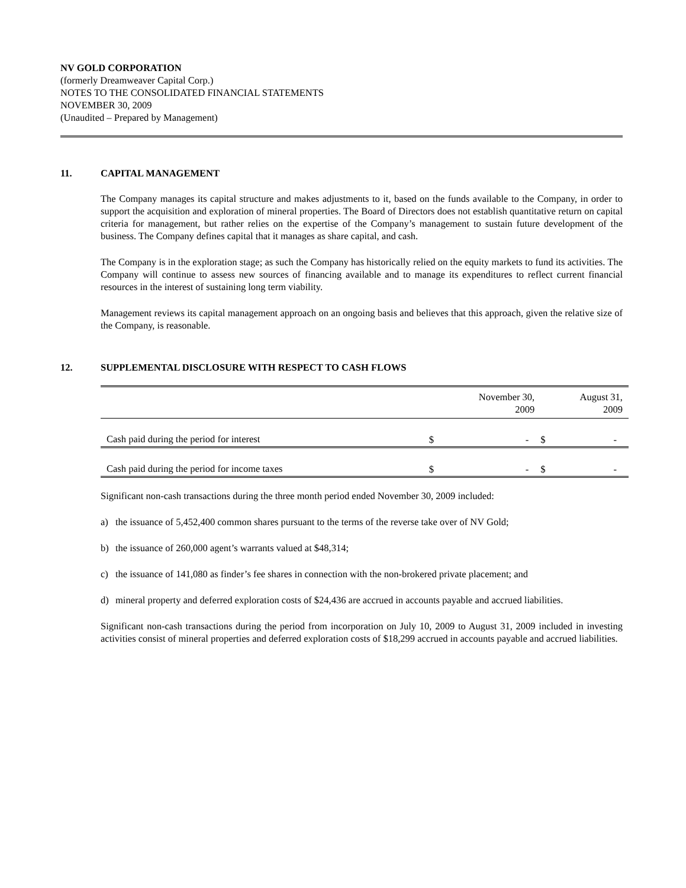NV GOLD CORPORATION
(formerly Dreamweaver Capital Corp.)
NOTES TO THE CONSOLIDATED FINANCIAL STATEMENTS
NOVEMBER 30, 2009
(Unaudited – Prepared by Management)
11. CAPITAL MANAGEMENT
The Company manages its capital structure and makes adjustments to it, based on the funds available to the Company, in order to support the acquisition and exploration of mineral properties. The Board of Directors does not establish quantitative return on capital criteria for management, but rather relies on the expertise of the Company’s management to sustain future development of the business. The Company defines capital that it manages as share capital, and cash.
The Company is in the exploration stage; as such the Company has historically relied on the equity markets to fund its activities. The Company will continue to assess new sources of financing available and to manage its expenditures to reflect current financial resources in the interest of sustaining long term viability.
Management reviews its capital management approach on an ongoing basis and believes that this approach, given the relative size of the Company, is reasonable.
12. SUPPLEMENTAL DISCLOSURE WITH RESPECT TO CASH FLOWS
| | November 30, 2009 | | August 31, 2009 | |
| Cash paid during the period for interest | $ | - | $ | - |
| Cash paid during the period for income taxes | $ | - | $ | - |
Significant non-cash transactions during the three month period ended November 30, 2009 included:
a) the issuance of 5,452,400 common shares pursuant to the terms of the reverse take over of NV Gold;
b) the issuance of 260,000 agent’s warrants valued at $48,314;
c) the issuance of 141,080 as finder’s fee shares in connection with the non-brokered private placement; and
d) mineral property and deferred exploration costs of $24,436 are accrued in accounts payable and accrued liabilities.
Significant non-cash transactions during the period from incorporation on July 10, 2009 to August 31, 2009 included in investing activities consist of mineral properties and deferred exploration costs of $18,299 accrued in accounts payable and accrued liabilities.